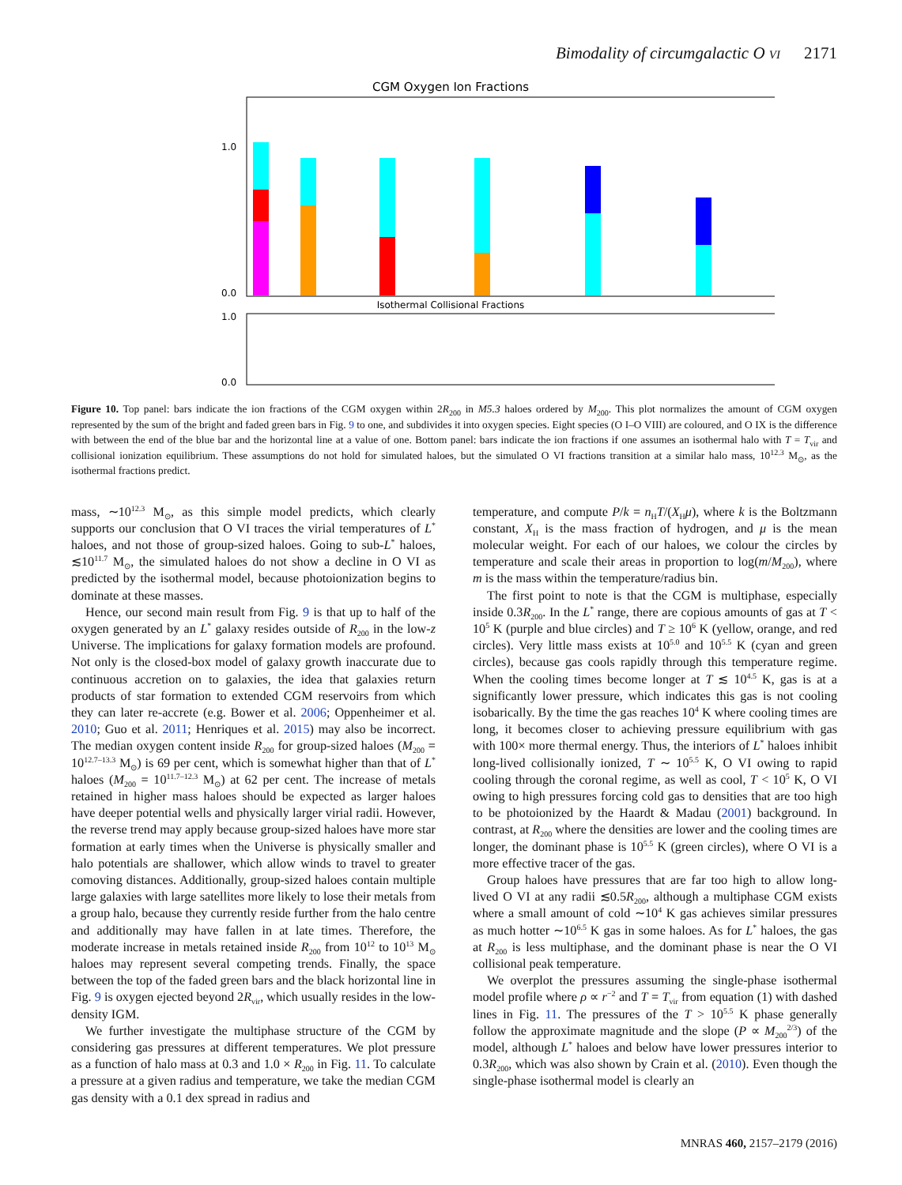Bimodality of circumgalactic O VI 2171
CGM Oxygen Ion Fractions
1.0
0.0
Isothermal Collisional Fractions
1.0
0.0
Figure 10. Top panel: bars indicate the ion fractions of the CGM oxygen within 2R<sub>200</sub> in M5.3 haloes ordered by M<sub>200</sub>. This plot normalizes the amount of CGM oxygen represented by the sum of the bright and faded green bars in Fig. 9 to one, and subdivides it into oxygen species. Eight species (O I–O VIII) are coloured, and O IX is the difference with between the end of the blue bar and the horizontal line at a value of one. Bottom panel: bars indicate the ion fractions if one assumes an isothermal halo with T = T<sub>vir</sub> and collisional ionization equilibrium. These assumptions do not hold for simulated haloes, but the simulated O VI fractions transition at a similar halo mass, 10<sup>12.3</sup> M<sub>⊙</sub>, as the isothermal fractions predict.
mass, ∼10<sup>12.3</sup> M<sub>⊙</sub>, as this simple model predicts, which clearly supports our conclusion that O VI traces the virial temperatures of L<sup>*</sup> haloes, and not those of group-sized haloes. Going to sub-L<sup>*</sup> haloes, ≲10<sup>11.7</sup> M<sub>⊙</sub>, the simulated haloes do not show a decline in O VI as predicted by the isothermal model, because photoionization begins to dominate at these masses.
Hence, our second main result from Fig. 9 is that up to half of the oxygen generated by an L<sup>*</sup> galaxy resides outside of R<sub>200</sub> in the low-z Universe. The implications for galaxy formation models are profound. Not only is the closed-box model of galaxy growth inaccurate due to continuous accretion on to galaxies, the idea that galaxies return products of star formation to extended CGM reservoirs from which they can later re-accrete (e.g. Bower et al. 2006; Oppenheimer et al. 2010; Guo et al. 2011; Henriques et al. 2015) may also be incorrect. The median oxygen content inside R<sub>200</sub> for group-sized haloes (M<sub>200</sub> = 10<sup>12.7–13.3</sup> M<sub>⊙</sub>) is 69 per cent, which is somewhat higher than that of L<sup>*</sup> haloes (M<sub>200</sub> = 10<sup>11.7–12.3</sup> M<sub>⊙</sub>) at 62 per cent. The increase of metals retained in higher mass haloes should be expected as larger haloes have deeper potential wells and physically larger virial radii. However, the reverse trend may apply because group-sized haloes have more star formation at early times when the Universe is physically smaller and halo potentials are shallower, which allow winds to travel to greater comoving distances. Additionally, group-sized haloes contain multiple large galaxies with large satellites more likely to lose their metals from a group halo, because they currently reside further from the halo centre and additionally may have fallen in at late times. Therefore, the moderate increase in metals retained inside R<sub>200</sub> from 10<sup>12</sup> to 10<sup>13</sup> M<sub>⊙</sub> haloes may represent several competing trends. Finally, the space between the top of the faded green bars and the black horizontal line in Fig. 9 is oxygen ejected beyond 2R<sub>vir</sub>, which usually resides in the low-density IGM.
We further investigate the multiphase structure of the CGM by considering gas pressures at different temperatures. We plot pressure as a function of halo mass at 0.3 and 1.0 × R<sub>200</sub> in Fig. 11. To calculate a pressure at a given radius and temperature, we take the median CGM gas density with a 0.1 dex spread in radius and
temperature, and compute P/k = n<sub>H</sub>T/(X<sub>H</sub>μ), where k is the Boltzmann constant, X<sub>H</sub> is the mass fraction of hydrogen, and μ is the mean molecular weight. For each of our haloes, we colour the circles by temperature and scale their areas in proportion to log(m/M<sub>200</sub>), where m is the mass within the temperature/radius bin.
The first point to note is that the CGM is multiphase, especially inside 0.3R<sub>200</sub>. In the L<sup>*</sup> range, there are copious amounts of gas at T < 10<sup>5</sup> K (purple and blue circles) and T ≥ 10<sup>6</sup> K (yellow, orange, and red circles). Very little mass exists at 10<sup>5.0</sup> and 10<sup>5.5</sup> K (cyan and green circles), because gas cools rapidly through this temperature regime. When the cooling times become longer at T ≲ 10<sup>4.5</sup> K, gas is at a significantly lower pressure, which indicates this gas is not cooling isobarically. By the time the gas reaches 10<sup>4</sup> K where cooling times are long, it becomes closer to achieving pressure equilibrium with gas with 100× more thermal energy. Thus, the interiors of L<sup>*</sup> haloes inhibit long-lived collisionally ionized, T ∼ 10<sup>5.5</sup> K, O VI owing to rapid cooling through the coronal regime, as well as cool, T < 10<sup>5</sup> K, O VI owing to high pressures forcing cold gas to densities that are too high to be photoionized by the Haardt & Madau (2001) background. In contrast, at R<sub>200</sub> where the densities are lower and the cooling times are longer, the dominant phase is 10<sup>5.5</sup> K (green circles), where O VI is a more effective tracer of the gas.
Group haloes have pressures that are far too high to allow long-lived O VI at any radii ≲0.5R<sub>200</sub>, although a multiphase CGM exists where a small amount of cold ∼10<sup>4</sup> K gas achieves similar pressures as much hotter ∼10<sup>6.5</sup> K gas in some haloes. As for L<sup>*</sup> haloes, the gas at R<sub>200</sub> is less multiphase, and the dominant phase is near the O VI collisional peak temperature.
We overplot the pressures assuming the single-phase isothermal model profile where ρ ∝ r<sup>−2</sup> and T = T<sub>vir</sub> from equation (1) with dashed lines in Fig. 11. The pressures of the T > 10<sup>5.5</sup> K phase generally follow the approximate magnitude and the slope (P ∝ M<sub>200</sub><sup>2/3</sup>) of the model, although L<sup>*</sup> haloes and below have lower pressures interior to 0.3R<sub>200</sub>, which was also shown by Crain et al. (2010). Even though the single-phase isothermal model is clearly an
MNRAS 460, 2157–2179 (2016)